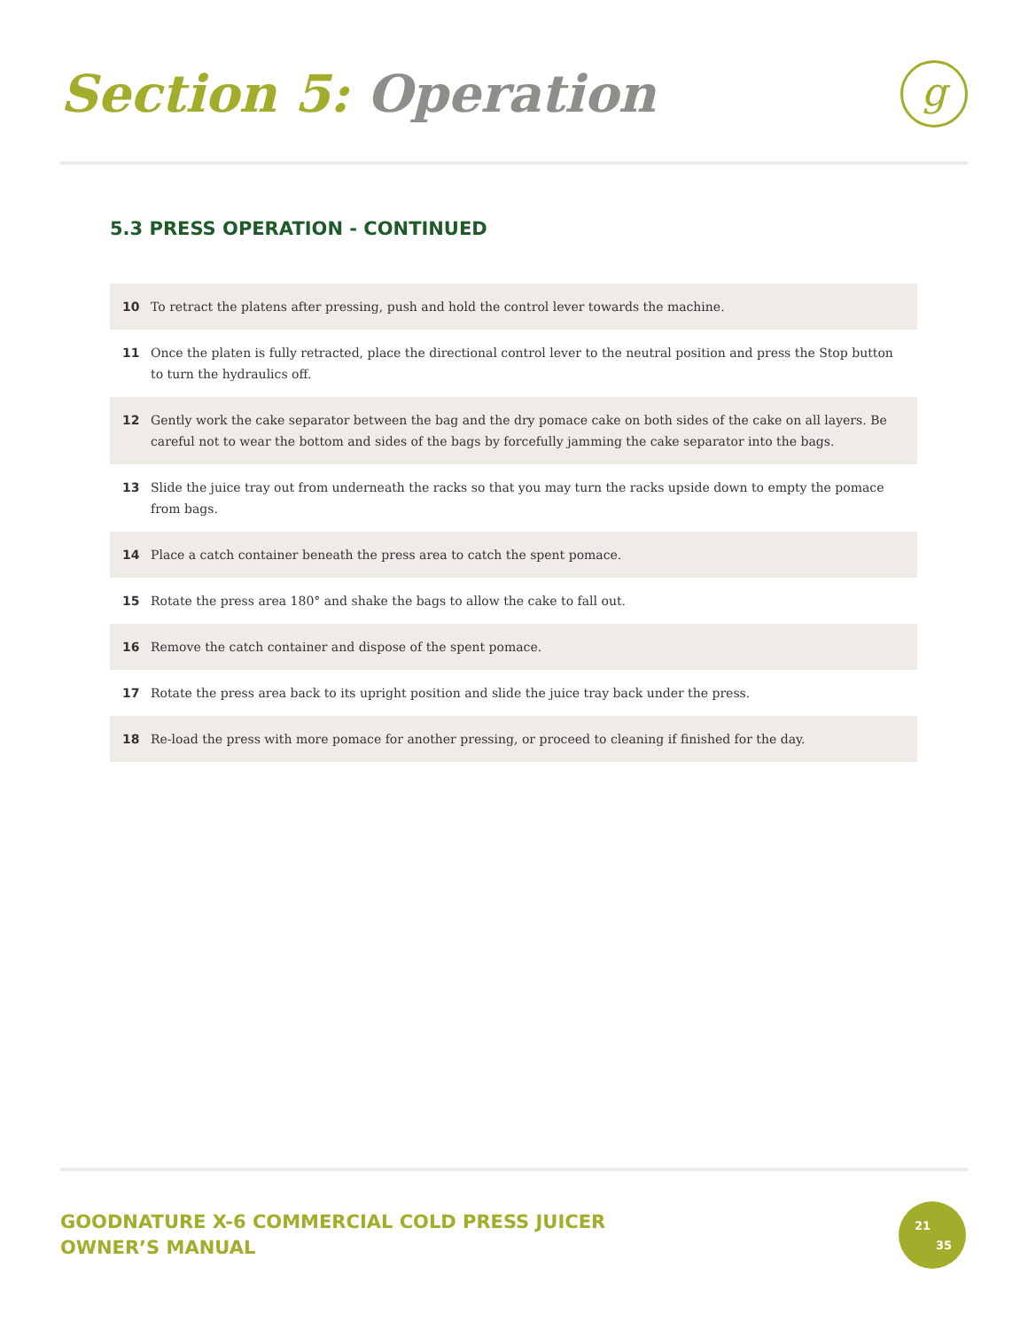Section 5: Operation
g
5.3 PRESS OPERATION - CONTINUED
10 To retract the platens after pressing, push and hold the control lever towards the machine.
11 Once the platen is fully retracted, place the directional control lever to the neutral position and press the Stop button to turn the hydraulics off.
12 Gently work the cake separator between the bag and the dry pomace cake on both sides of the cake on all layers. Be careful not to wear the bottom and sides of the bags by forcefully jamming the cake separator into the bags.
13 Slide the juice tray out from underneath the racks so that you may turn the racks upside down to empty the pomace from bags.
14 Place a catch container beneath the press area to catch the spent pomace.
15 Rotate the press area 180° and shake the bags to allow the cake to fall out.
16 Remove the catch container and dispose of the spent pomace.
17 Rotate the press area back to its upright position and slide the juice tray back under the press.
18 Re-load the press with more pomace for another pressing, or proceed to cleaning if finished for the day.
GOODNATURE X-6 COMMERCIAL COLD PRESS JUICER
OWNER’S MANUAL
21
35